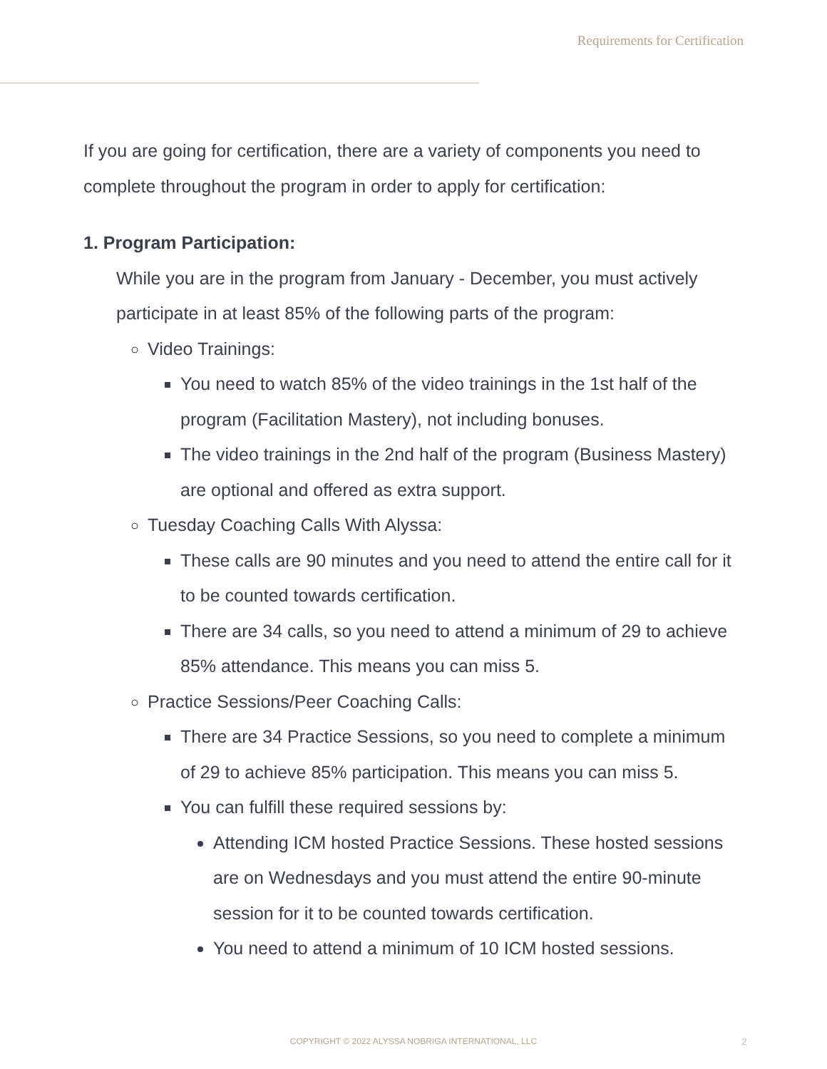Requirements for Certification
If you are going for certification, there are a variety of components you need to complete throughout the program in order to apply for certification:
1. Program Participation:
While you are in the program from January - December, you must actively participate in at least 85% of the following parts of the program:
Video Trainings:
You need to watch 85% of the video trainings in the 1st half of the program (Facilitation Mastery), not including bonuses.
The video trainings in the 2nd half of the program (Business Mastery) are optional and offered as extra support.
Tuesday Coaching Calls With Alyssa:
These calls are 90 minutes and you need to attend the entire call for it to be counted towards certification.
There are 34 calls, so you need to attend a minimum of 29 to achieve 85% attendance. This means you can miss 5.
Practice Sessions/Peer Coaching Calls:
There are 34 Practice Sessions, so you need to complete a minimum of 29 to achieve 85% participation. This means you can miss 5.
You can fulfill these required sessions by:
Attending ICM hosted Practice Sessions. These hosted sessions are on Wednesdays and you must attend the entire 90-minute session for it to be counted towards certification.
You need to attend a minimum of 10 ICM hosted sessions.
COPYRIGHT © 2022 ALYSSA NOBRIGA INTERNATIONAL, LLC 2